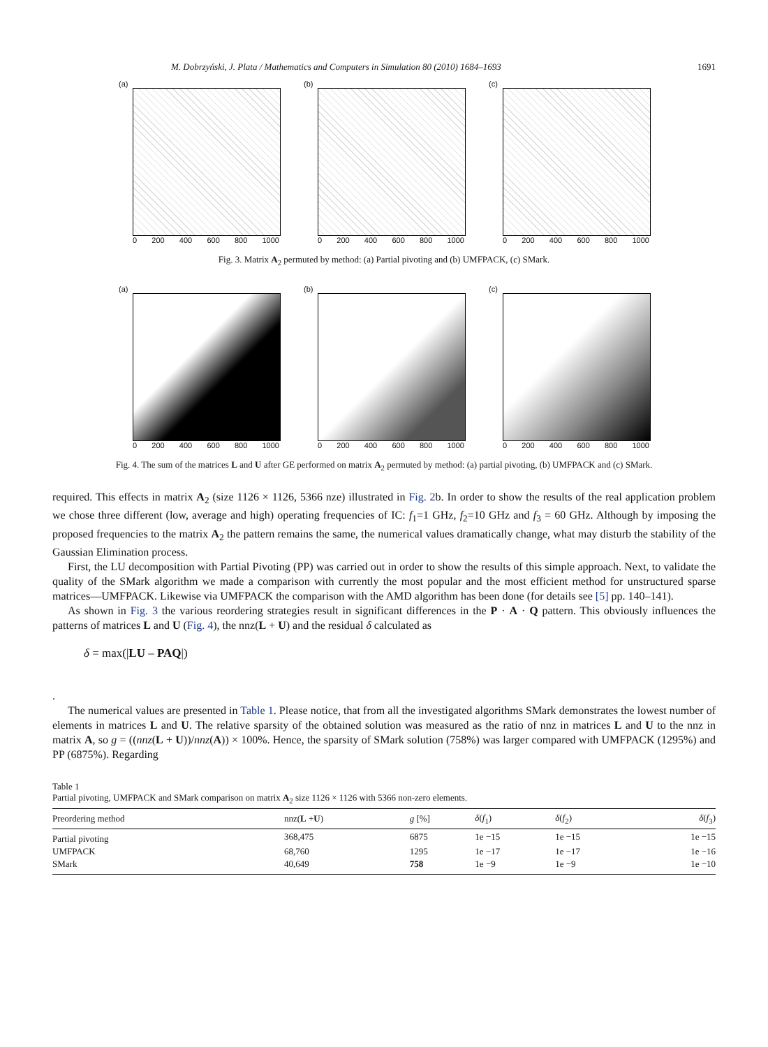M. Dobrzyński, J. Plata / Mathematics and Computers in Simulation 80 (2010) 1684–1693 1691
(a)
0 200 400 600 800 1000
(b)
0 200 400 600 800 1000
(c)
0 200 400 600 800 1000
Fig. 3. Matrix A<sub>2</sub> permuted by method: (a) Partial pivoting and (b) UMFPACK, (c) SMark.
(a)
0 200 400 600 800 1000
(b)
0 200 400 600 800 1000
(c)
0 200 400 600 800 1000
Fig. 4. The sum of the matrices L and U after GE performed on matrix A<sub>2</sub> permuted by method: (a) partial pivoting, (b) UMFPACK and (c) SMark.
required. This effects in matrix A<sub>2</sub> (size 1126 × 1126, 5366 nze) illustrated in Fig. 2b. In order to show the results of the real application problem we chose three different (low, average and high) operating frequencies of IC: f<sub>1</sub>=1 GHz, f<sub>2</sub>=10 GHz and f<sub>3</sub> = 60 GHz. Although by imposing the proposed frequencies to the matrix A<sub>2</sub> the pattern remains the same, the numerical values dramatically change, what may disturb the stability of the Gaussian Elimination process.
First, the LU decomposition with Partial Pivoting (PP) was carried out in order to show the results of this simple approach. Next, to validate the quality of the SMark algorithm we made a comparison with currently the most popular and the most efficient method for unstructured sparse matrices—UMFPACK. Likewise via UMFPACK the comparison with the AMD algorithm has been done (for details see [5] pp. 140–141).
As shown in Fig. 3 the various reordering strategies result in significant differences in the P · A · Q pattern. This obviously influences the patterns of matrices L and U (Fig. 4), the nnz(L + U) and the residual δ calculated as
δ = max(|LU – PAQ|)
.
The numerical values are presented in Table 1. Please notice, that from all the investigated algorithms SMark demonstrates the lowest number of elements in matrices L and U. The relative sparsity of the obtained solution was measured as the ratio of nnz in matrices L and U to the nnz in matrix A, so g = ((nnz(L + U))/nnz(A)) × 100%. Hence, the sparsity of SMark solution (758%) was larger compared with UMFPACK (1295%) and PP (6875%). Regarding
Table 1
Partial pivoting, UMFPACK and SMark comparison on matrix A<sub>2</sub> size 1126 × 1126 with 5366 non-zero elements.
| Preordering method | nnz( L + U ) | g [%] | δ ( f<sub>1</sub>) | δ ( f<sub>2</sub>) | δ ( f<sub>3</sub>) |
| --- | --- | --- | --- | --- | --- |
| Partial pivoting | 368,475 | 6875 | 1e −15 | 1e −15 | 1e −15 |
| UMFPACK | 68,760 | 1295 | 1e −17 | 1e −17 | 1e −16 |
| SMark | 40,649 | 758 | 1e −9 | 1e −9 | 1e −10 |